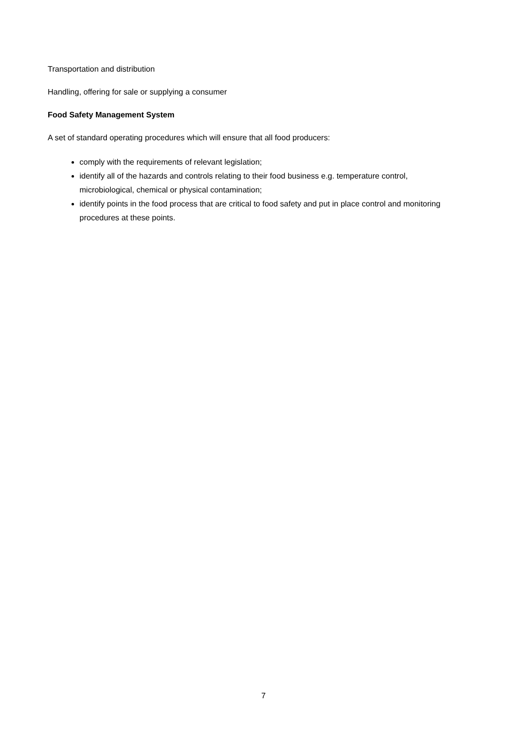Transportation and distribution
Handling, offering for sale or supplying a consumer
Food Safety Management System
A set of standard operating procedures which will ensure that all food producers:
comply with the requirements of relevant legislation;
identify all of the hazards and controls relating to their food business e.g. temperature control, microbiological, chemical or physical contamination;
identify points in the food process that are critical to food safety and put in place control and monitoring procedures at these points.
7